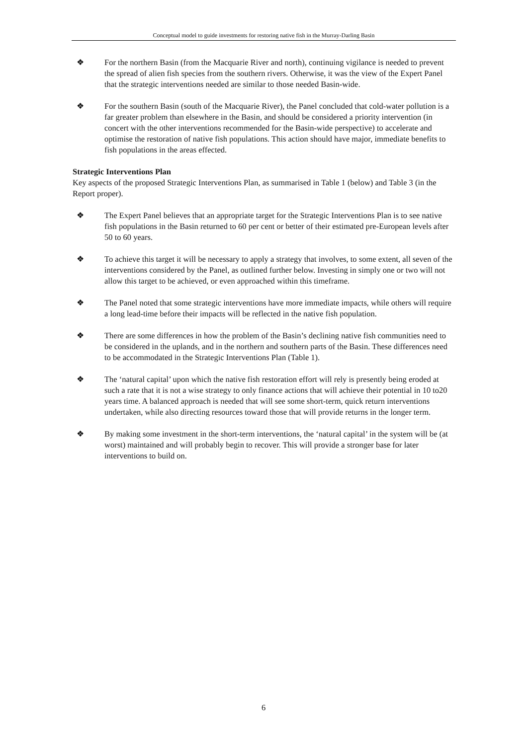Conceptual model to guide investments for restoring native fish in the Murray-Darling Basin
❖ For the northern Basin (from the Macquarie River and north), continuing vigilance is needed to prevent the spread of alien fish species from the southern rivers. Otherwise, it was the view of the Expert Panel that the strategic interventions needed are similar to those needed Basin-wide.
❖ For the southern Basin (south of the Macquarie River), the Panel concluded that cold-water pollution is a far greater problem than elsewhere in the Basin, and should be considered a priority intervention (in concert with the other interventions recommended for the Basin-wide perspective) to accelerate and optimise the restoration of native fish populations. This action should have major, immediate benefits to fish populations in the areas effected.
Strategic Interventions Plan
Key aspects of the proposed Strategic Interventions Plan, as summarised in Table 1 (below) and Table 3 (in the Report proper).
❖ The Expert Panel believes that an appropriate target for the Strategic Interventions Plan is to see native fish populations in the Basin returned to 60 per cent or better of their estimated pre-European levels after 50 to 60 years.
❖ To achieve this target it will be necessary to apply a strategy that involves, to some extent, all seven of the interventions considered by the Panel, as outlined further below. Investing in simply one or two will not allow this target to be achieved, or even approached within this timeframe.
❖ The Panel noted that some strategic interventions have more immediate impacts, while others will require a long lead-time before their impacts will be reflected in the native fish population.
❖ There are some differences in how the problem of the Basin’s declining native fish communities need to be considered in the uplands, and in the northern and southern parts of the Basin. These differences need to be accommodated in the Strategic Interventions Plan (Table 1).
❖ The ‘natural capital’ upon which the native fish restoration effort will rely is presently being eroded at such a rate that it is not a wise strategy to only finance actions that will achieve their potential in 10 to20 years time. A balanced approach is needed that will see some short-term, quick return interventions undertaken, while also directing resources toward those that will provide returns in the longer term.
❖ By making some investment in the short-term interventions, the ‘natural capital’ in the system will be (at worst) maintained and will probably begin to recover. This will provide a stronger base for later interventions to build on.
6